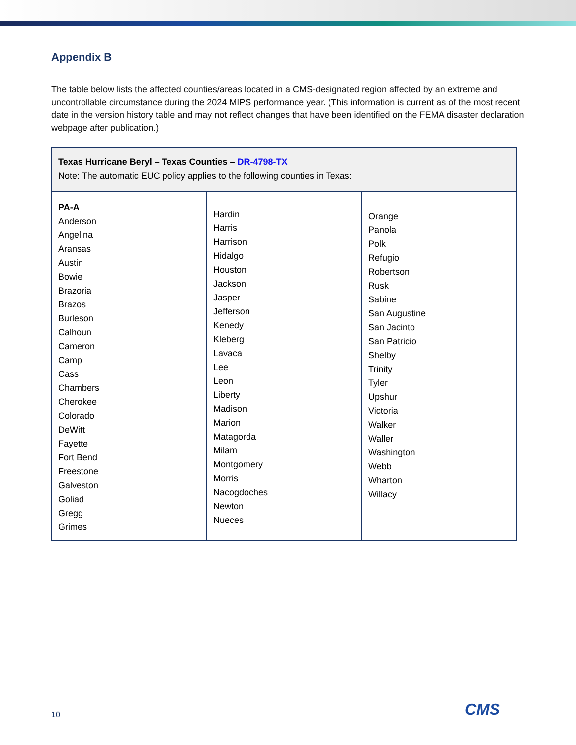Appendix B
The table below lists the affected counties/areas located in a CMS-designated region affected by an extreme and uncontrollable circumstance during the 2024 MIPS performance year. (This information is current as of the most recent date in the version history table and may not reflect changes that have been identified on the FEMA disaster declaration webpage after publication.)
| Texas Hurricane Beryl – Texas Counties – DR-4798-TX Note: The automatic EUC policy applies to the following counties in Texas: | | |
| --- | --- | --- |
| PA-A Anderson Angelina Aransas Austin Bowie Brazoria Brazos Burleson Calhoun Cameron Camp Cass Chambers Cherokee Colorado DeWitt Fayette Fort Bend Freestone Galveston Goliad Gregg Grimes | Hardin Harris Harrison Hidalgo Houston Jackson Jasper Jefferson Kenedy Kleberg Lavaca Lee Leon Liberty Madison Marion Matagorda Milam Montgomery Morris Nacogdoches Newton Nueces | Orange Panola Polk Refugio Robertson Rusk Sabine San Augustine San Jacinto San Patricio Shelby Trinity Tyler Upshur Victoria Walker Waller Washington Webb Wharton Willacy |
10 CMS